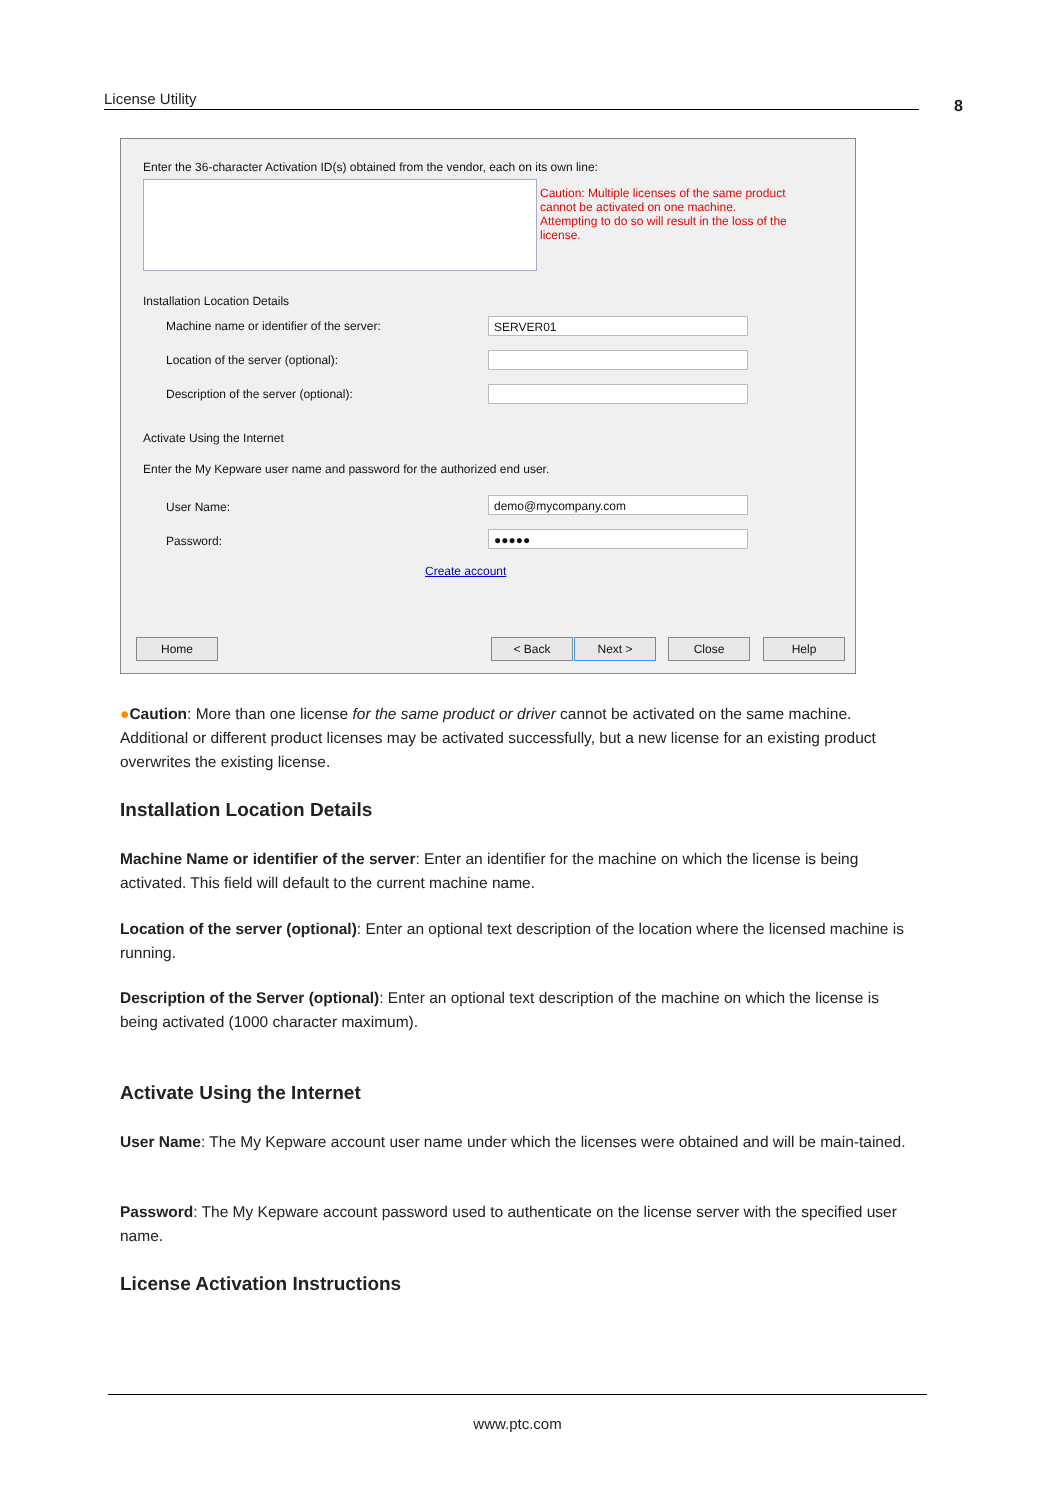License Utility 8
Enter the 36-character Activation ID(s) obtained from the vendor, each on its own line:
Caution: Multiple licenses of the same product cannot be activated on one machine. Attempting to do so will result in the loss of the license.
Installation Location Details
Machine name or identifier of the server:
SERVER01
Location of the server (optional):
Description of the server (optional):
Activate Using the Internet
Enter the My Kepware user name and password for the authorized end user.
User Name: demo@mycompany.com
Password: ●●●●●
Create account
Home < Back Next > Close Help
●Caution: More than one license for the same product or driver cannot be activated on the same machine. Additional or different product licenses may be activated successfully, but a new license for an existing product overwrites the existing license.
Installation Location Details
Machine Name or identifier of the server: Enter an identifier for the machine on which the license is being activated. This field will default to the current machine name.
Location of the server (optional): Enter an optional text description of the location where the licensed machine is running.
Description of the Server (optional): Enter an optional text description of the machine on which the license is being activated (1000 character maximum).
Activate Using the Internet
User Name: The My Kepware account user name under which the licenses were obtained and will be main-tained.
Password: The My Kepware account password used to authenticate on the license server with the specified user name.
License Activation Instructions
www.ptc.com